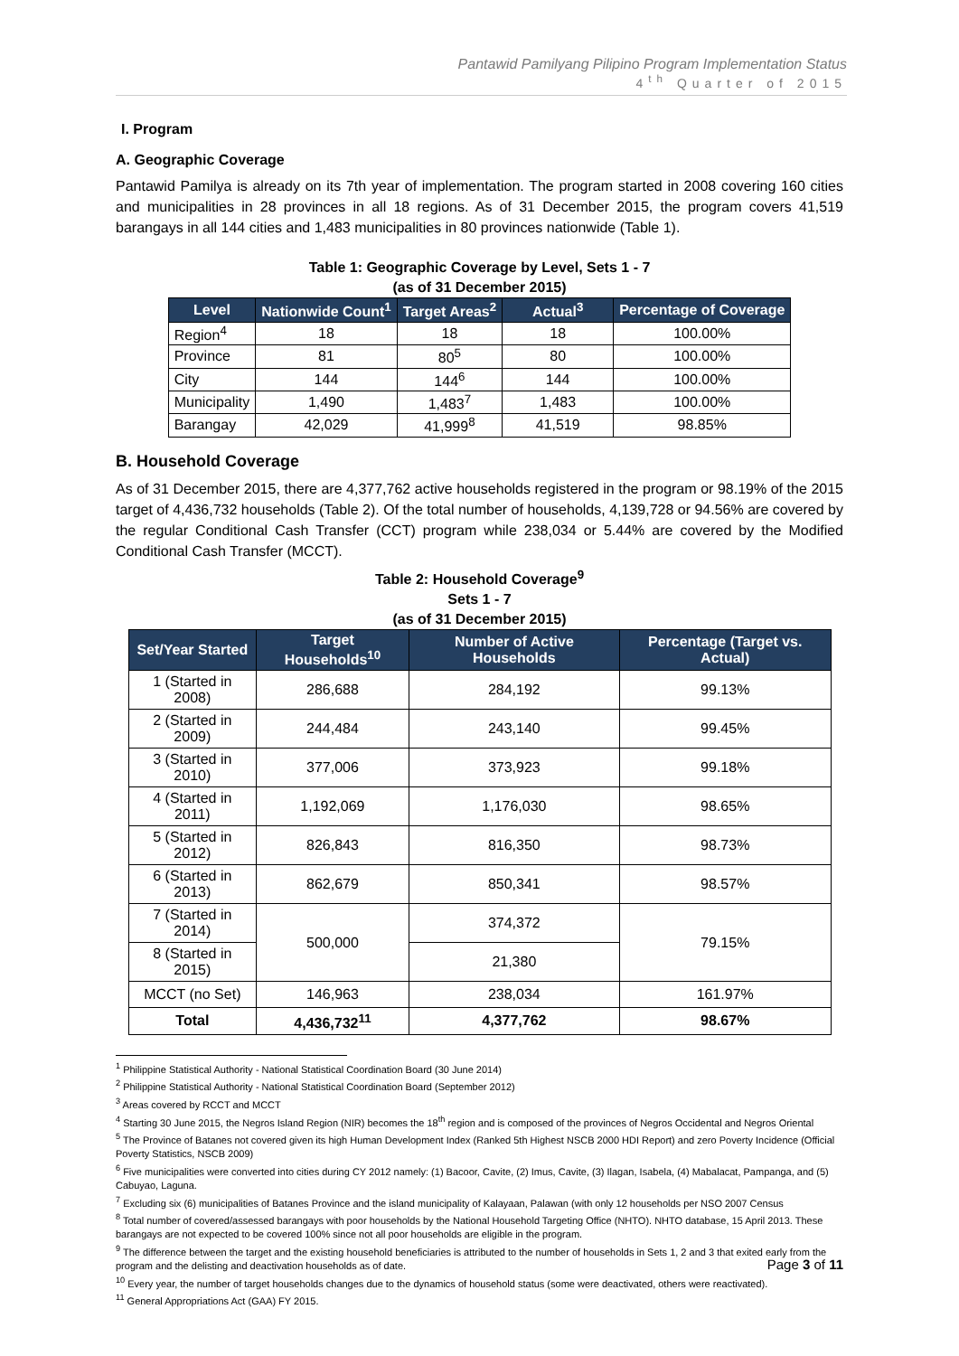Pantawid Pamilyang Pilipino Program Implementation Status
4<sup>th</sup> Quarter of 2015
I. Program
A. Geographic Coverage
Pantawid Pamilya is already on its 7th year of implementation. The program started in 2008 covering 160 cities and municipalities in 28 provinces in all 18 regions. As of 31 December 2015, the program covers 41,519 barangays in all 144 cities and 1,483 municipalities in 80 provinces nationwide (Table 1).
Table 1: Geographic Coverage by Level, Sets 1 - 7
(as of 31 December 2015)
| Level | Nationwide Count<sup>1</sup> | Target Areas<sup>2</sup> | Actual<sup>3</sup> | Percentage of Coverage |
| --- | --- | --- | --- | --- |
| Region<sup>4</sup> | 18 | 18 | 18 | 100.00% |
| Province | 81 | 80<sup>5</sup> | 80 | 100.00% |
| City | 144 | 144<sup>6</sup> | 144 | 100.00% |
| Municipality | 1,490 | 1,483<sup>7</sup> | 1,483 | 100.00% |
| Barangay | 42,029 | 41,999<sup>8</sup> | 41,519 | 98.85% |
B. Household Coverage
As of 31 December 2015, there are 4,377,762 active households registered in the program or 98.19% of the 2015 target of 4,436,732 households (Table 2). Of the total number of households, 4,139,728 or 94.56% are covered by the regular Conditional Cash Transfer (CCT) program while 238,034 or 5.44% are covered by the Modified Conditional Cash Transfer (MCCT).
Table 2: Household Coverage<sup>9</sup>
Sets 1 - 7
(as of 31 December 2015)
| Set/Year Started | Target Households<sup>10</sup> | Number of Active Households | Percentage (Target vs. Actual) |
| --- | --- | --- | --- |
| 1 (Started in 2008) | 286,688 | 284,192 | 99.13% |
| 2 (Started in 2009) | 244,484 | 243,140 | 99.45% |
| 3 (Started in 2010) | 377,006 | 373,923 | 99.18% |
| 4 (Started in 2011) | 1,192,069 | 1,176,030 | 98.65% |
| 5 (Started in 2012) | 826,843 | 816,350 | 98.73% |
| 6 (Started in 2013) | 862,679 | 850,341 | 98.57% |
| 7 (Started in 2014) | 500,000 | 374,372 | 79.15% |
| 8 (Started in 2015) | | 21,380 | |
| MCCT (no Set) | 146,963 | 238,034 | 161.97% |
| Total | 4,436,732<sup>11</sup> | 4,377,762 | 98.67% |
<sup>1</sup> Philippine Statistical Authority - National Statistical Coordination Board (30 June 2014)
<sup>2</sup> Philippine Statistical Authority - National Statistical Coordination Board (September 2012)
<sup>3</sup> Areas covered by RCCT and MCCT
<sup>4</sup> Starting 30 June 2015, the Negros Island Region (NIR) becomes the 18<sup>th</sup> region and is composed of the provinces of Negros Occidental and Negros Oriental
<sup>5</sup> The Province of Batanes not covered given its high Human Development Index (Ranked 5th Highest NSCB 2000 HDI Report) and zero Poverty Incidence (Official Poverty Statistics, NSCB 2009)
<sup>6</sup> Five municipalities were converted into cities during CY 2012 namely: (1) Bacoor, Cavite, (2) Imus, Cavite, (3) Ilagan, Isabela, (4) Mabalacat, Pampanga, and (5) Cabuyao, Laguna.
<sup>7</sup> Excluding six (6) municipalities of Batanes Province and the island municipality of Kalayaan, Palawan (with only 12 households per NSO 2007 Census
<sup>8</sup> Total number of covered/assessed barangays with poor households by the National Household Targeting Office (NHTO). NHTO database, 15 April 2013. These barangays are not expected to be covered 100% since not all poor households are eligible in the program.
<sup>9</sup> The difference between the target and the existing household beneficiaries is attributed to the number of households in Sets 1, 2 and 3 that exited early from the program and the delisting and deactivation households as of date.
<sup>10</sup> Every year, the number of target households changes due to the dynamics of household status (some were deactivated, others were reactivated).
<sup>11</sup> General Appropriations Act (GAA) FY 2015.
Page 3 of 11